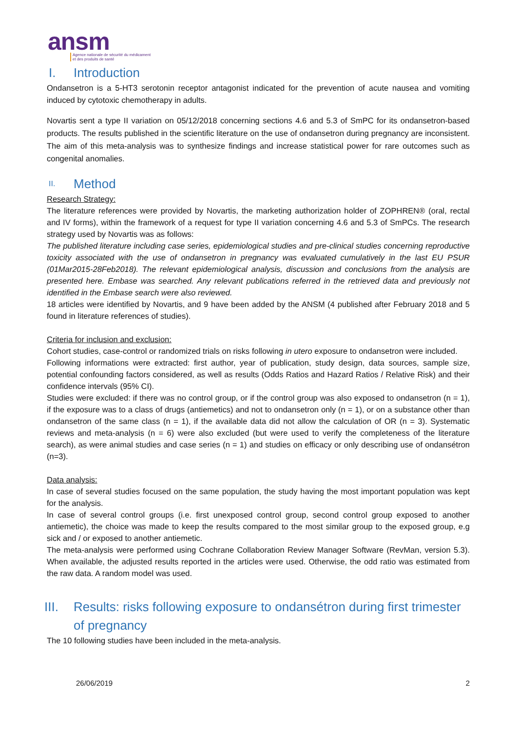ansm
Agence nationale de sécurité du médicament
et des produits de santé
I. Introduction
Ondansetron is a 5-HT3 serotonin receptor antagonist indicated for the prevention of acute nausea and vomiting induced by cytotoxic chemotherapy in adults.
Novartis sent a type II variation on 05/12/2018 concerning sections 4.6 and 5.3 of SmPC for its ondansetron-based products. The results published in the scientific literature on the use of ondansetron during pregnancy are inconsistent. The aim of this meta-analysis was to synthesize findings and increase statistical power for rare outcomes such as congenital anomalies.
II. Method
Research Strategy:
The literature references were provided by Novartis, the marketing authorization holder of ZOPHREN® (oral, rectal and IV forms), within the framework of a request for type II variation concerning 4.6 and 5.3 of SmPCs. The research strategy used by Novartis was as follows:
The published literature including case series, epidemiological studies and pre-clinical studies concerning reproductive toxicity associated with the use of ondansetron in pregnancy was evaluated cumulatively in the last EU PSUR (01Mar2015-28Feb2018). The relevant epidemiological analysis, discussion and conclusions from the analysis are presented here. Embase was searched. Any relevant publications referred in the retrieved data and previously not identified in the Embase search were also reviewed.
18 articles were identified by Novartis, and 9 have been added by the ANSM (4 published after February 2018 and 5 found in literature references of studies).
Criteria for inclusion and exclusion:
Cohort studies, case-control or randomized trials on risks following in utero exposure to ondansetron were included.
Following informations were extracted: first author, year of publication, study design, data sources, sample size, potential confounding factors considered, as well as results (Odds Ratios and Hazard Ratios / Relative Risk) and their confidence intervals (95% CI).
Studies were excluded: if there was no control group, or if the control group was also exposed to ondansetron (n = 1), if the exposure was to a class of drugs (antiemetics) and not to ondansetron only (n = 1), or on a substance other than ondansetron of the same class (n = 1), if the available data did not allow the calculation of OR (n = 3). Systematic reviews and meta-analysis (n = 6) were also excluded (but were used to verify the completeness of the literature search), as were animal studies and case series (n = 1) and studies on efficacy or only describing use of ondansétron (n=3).
Data analysis:
In case of several studies focused on the same population, the study having the most important population was kept for the analysis.
In case of several control groups (i.e. first unexposed control group, second control group exposed to another antiemetic), the choice was made to keep the results compared to the most similar group to the exposed group, e.g sick and / or exposed to another antiemetic.
The meta-analysis were performed using Cochrane Collaboration Review Manager Software (RevMan, version 5.3). When available, the adjusted results reported in the articles were used. Otherwise, the odd ratio was estimated from the raw data. A random model was used.
III. Results: risks following exposure to ondansétron during first trimester of pregnancy
The 10 following studies have been included in the meta-analysis.
26/06/2019 2